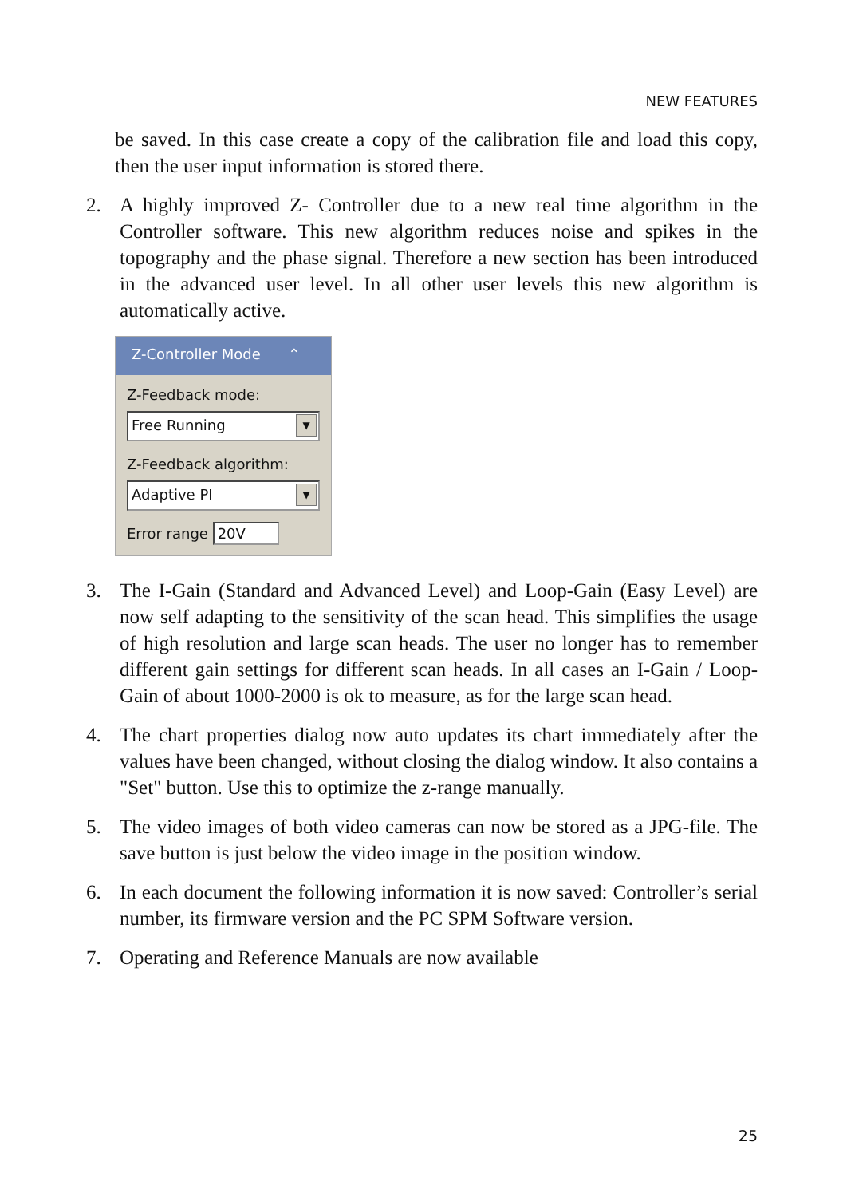NEW FEATURES
be saved. In this case create a copy of the calibration file and load this copy, then the user input information is stored there.
2. A highly improved Z- Controller due to a new real time algorithm in the Controller software. This new algorithm reduces noise and spikes in the topography and the phase signal. Therefore a new section has been introduced in the advanced user level. In all other user levels this new algorithm is automatically active.
Z-Controller Mode ⌃
Z-Feedback mode:
Free Running ▼
Z-Feedback algorithm:
Adaptive PI ▼
Error range 20V
3. The I-Gain (Standard and Advanced Level) and Loop-Gain (Easy Level) are now self adapting to the sensitivity of the scan head. This simplifies the usage of high resolution and large scan heads. The user no longer has to remember different gain settings for different scan heads. In all cases an I-Gain / Loop-Gain of about 1000-2000 is ok to measure, as for the large scan head.
4. The chart properties dialog now auto updates its chart immediately after the values have been changed, without closing the dialog window. It also contains a "Set" button. Use this to optimize the z-range manually.
5. The video images of both video cameras can now be stored as a JPG-file. The save button is just below the video image in the position window.
6. In each document the following information it is now saved: Controller’s serial number, its firmware version and the PC SPM Software version.
7. Operating and Reference Manuals are now available
25